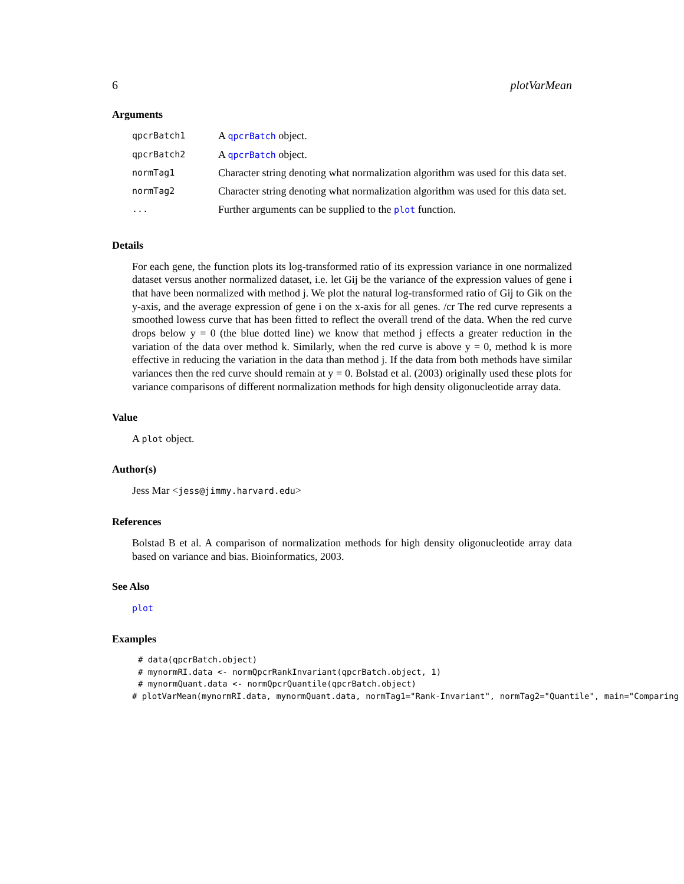6 plotVarMean
Arguments
| qpcrBatch1 | A qpcrBatch object. |
| qpcrBatch2 | A qpcrBatch object. |
| normTag1 | Character string denoting what normalization algorithm was used for this data set. |
| normTag2 | Character string denoting what normalization algorithm was used for this data set. |
| ... | Further arguments can be supplied to the plot function. |
Details
For each gene, the function plots its log-transformed ratio of its expression variance in one normalized dataset versus another normalized dataset, i.e. let Gij be the variance of the expression values of gene i that have been normalized with method j. We plot the natural log-transformed ratio of Gij to Gik on the y-axis, and the average expression of gene i on the x-axis for all genes. /cr The red curve represents a smoothed lowess curve that has been fitted to reflect the overall trend of the data. When the red curve drops below y = 0 (the blue dotted line) we know that method j effects a greater reduction in the variation of the data over method k. Similarly, when the red curve is above y = 0, method k is more effective in reducing the variation in the data than method j. If the data from both methods have similar variances then the red curve should remain at y = 0. Bolstad et al. (2003) originally used these plots for variance comparisons of different normalization methods for high density oligonucleotide array data.
Value
A plot object.
Author(s)
Jess Mar <jess@jimmy.harvard.edu>
References
Bolstad B et al. A comparison of normalization methods for high density oligonucleotide array data based on variance and bias. Bioinformatics, 2003.
See Also
plot
Examples
# data(qpcrBatch.object)
# mynormRI.data <- normQpcrRankInvariant(qpcrBatch.object, 1)
# mynormQuant.data <- normQpcrQuantile(qpcrBatch.object)
# plotVarMean(mynormRI.data, mynormQuant.data, normTag1="Rank-Invariant", normTag2="Quantile", main="Comparing